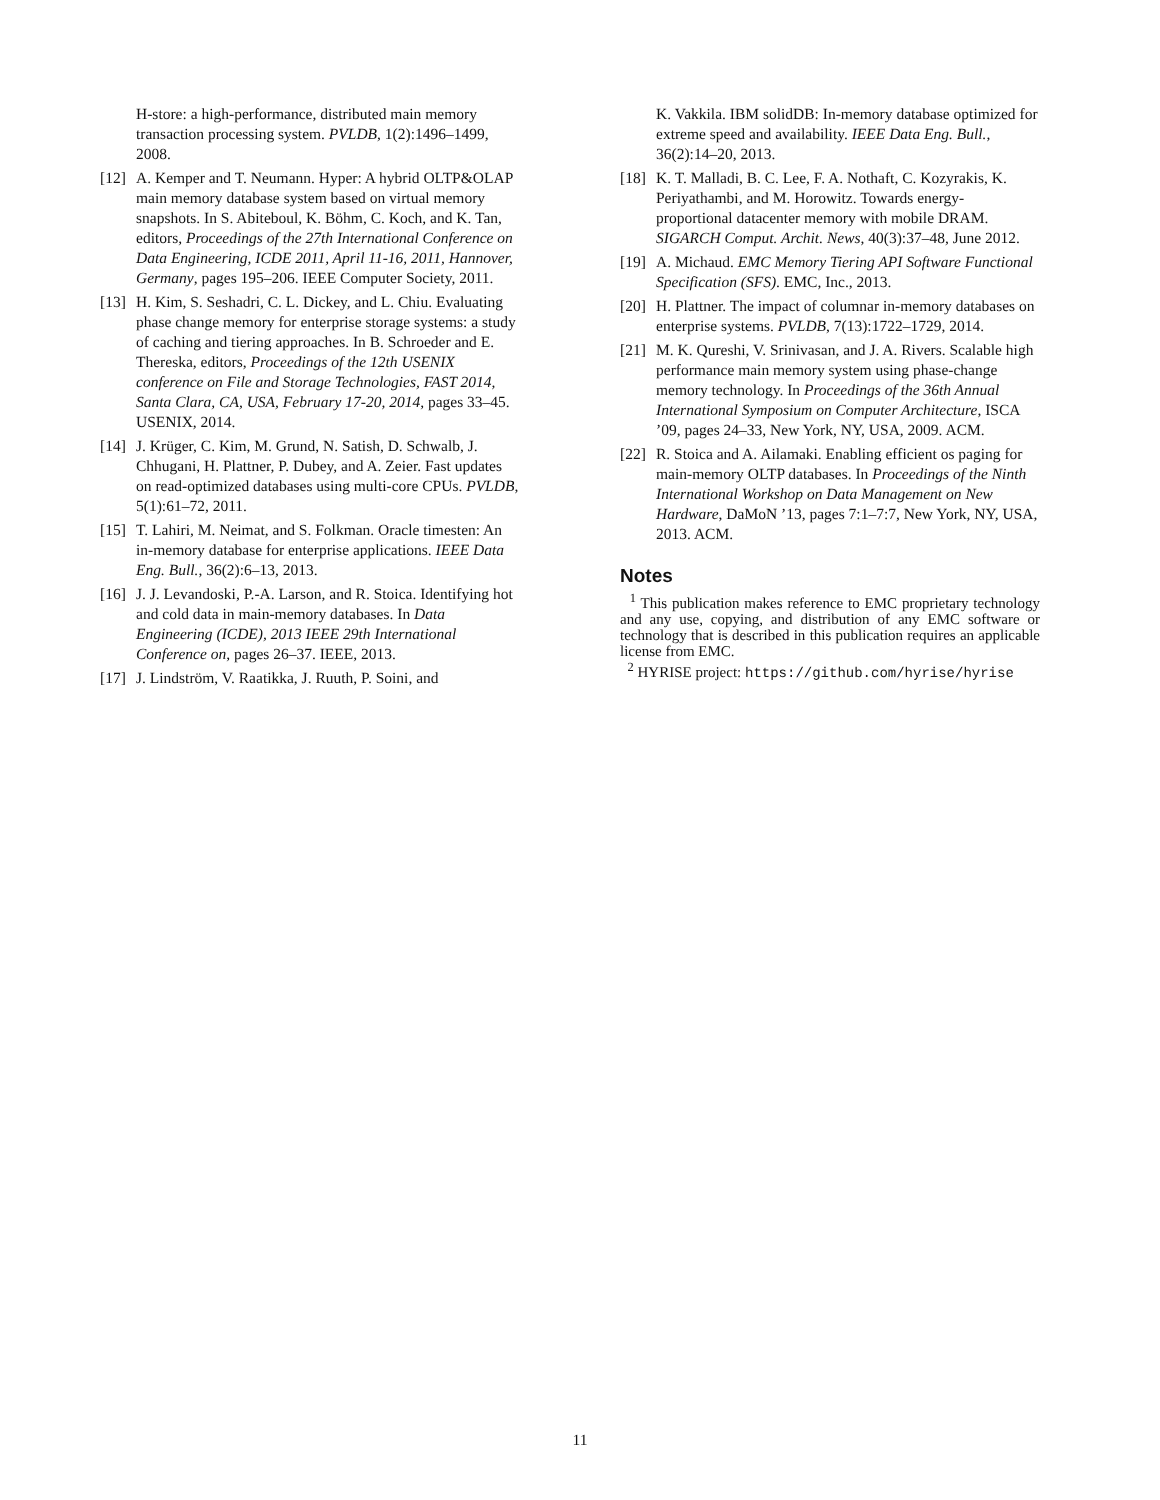H-store: a high-performance, distributed main memory transaction processing system. PVLDB, 1(2):1496–1499, 2008.
[12] A. Kemper and T. Neumann. Hyper: A hybrid OLTP&OLAP main memory database system based on virtual memory snapshots. In S. Abiteboul, K. Böhm, C. Koch, and K. Tan, editors, Proceedings of the 27th International Conference on Data Engineering, ICDE 2011, April 11-16, 2011, Hannover, Germany, pages 195–206. IEEE Computer Society, 2011.
[13] H. Kim, S. Seshadri, C. L. Dickey, and L. Chiu. Evaluating phase change memory for enterprise storage systems: a study of caching and tiering approaches. In B. Schroeder and E. Thereska, editors, Proceedings of the 12th USENIX conference on File and Storage Technologies, FAST 2014, Santa Clara, CA, USA, February 17-20, 2014, pages 33–45. USENIX, 2014.
[14] J. Krüger, C. Kim, M. Grund, N. Satish, D. Schwalb, J. Chhugani, H. Plattner, P. Dubey, and A. Zeier. Fast updates on read-optimized databases using multi-core CPUs. PVLDB, 5(1):61–72, 2011.
[15] T. Lahiri, M. Neimat, and S. Folkman. Oracle timesten: An in-memory database for enterprise applications. IEEE Data Eng. Bull., 36(2):6–13, 2013.
[16] J. J. Levandoski, P.-A. Larson, and R. Stoica. Identifying hot and cold data in main-memory databases. In Data Engineering (ICDE), 2013 IEEE 29th International Conference on, pages 26–37. IEEE, 2013.
[17] J. Lindström, V. Raatikka, J. Ruuth, P. Soini, and
K. Vakkila. IBM solidDB: In-memory database optimized for extreme speed and availability. IEEE Data Eng. Bull., 36(2):14–20, 2013.
[18] K. T. Malladi, B. C. Lee, F. A. Nothaft, C. Kozyrakis, K. Periyathambi, and M. Horowitz. Towards energy-proportional datacenter memory with mobile DRAM. SIGARCH Comput. Archit. News, 40(3):37–48, June 2012.
[19] A. Michaud. EMC Memory Tiering API Software Functional Specification (SFS). EMC, Inc., 2013.
[20] H. Plattner. The impact of columnar in-memory databases on enterprise systems. PVLDB, 7(13):1722–1729, 2014.
[21] M. K. Qureshi, V. Srinivasan, and J. A. Rivers. Scalable high performance main memory system using phase-change memory technology. In Proceedings of the 36th Annual International Symposium on Computer Architecture, ISCA ’09, pages 24–33, New York, NY, USA, 2009. ACM.
[22] R. Stoica and A. Ailamaki. Enabling efficient os paging for main-memory OLTP databases. In Proceedings of the Ninth International Workshop on Data Management on New Hardware, DaMoN ’13, pages 7:1–7:7, New York, NY, USA, 2013. ACM.
Notes
<sup>1</sup> This publication makes reference to EMC proprietary technology and any use, copying, and distribution of any EMC software or technology that is described in this publication requires an applicable license from EMC.
<sup>2</sup> HYRISE project: https://github.com/hyrise/hyrise
11